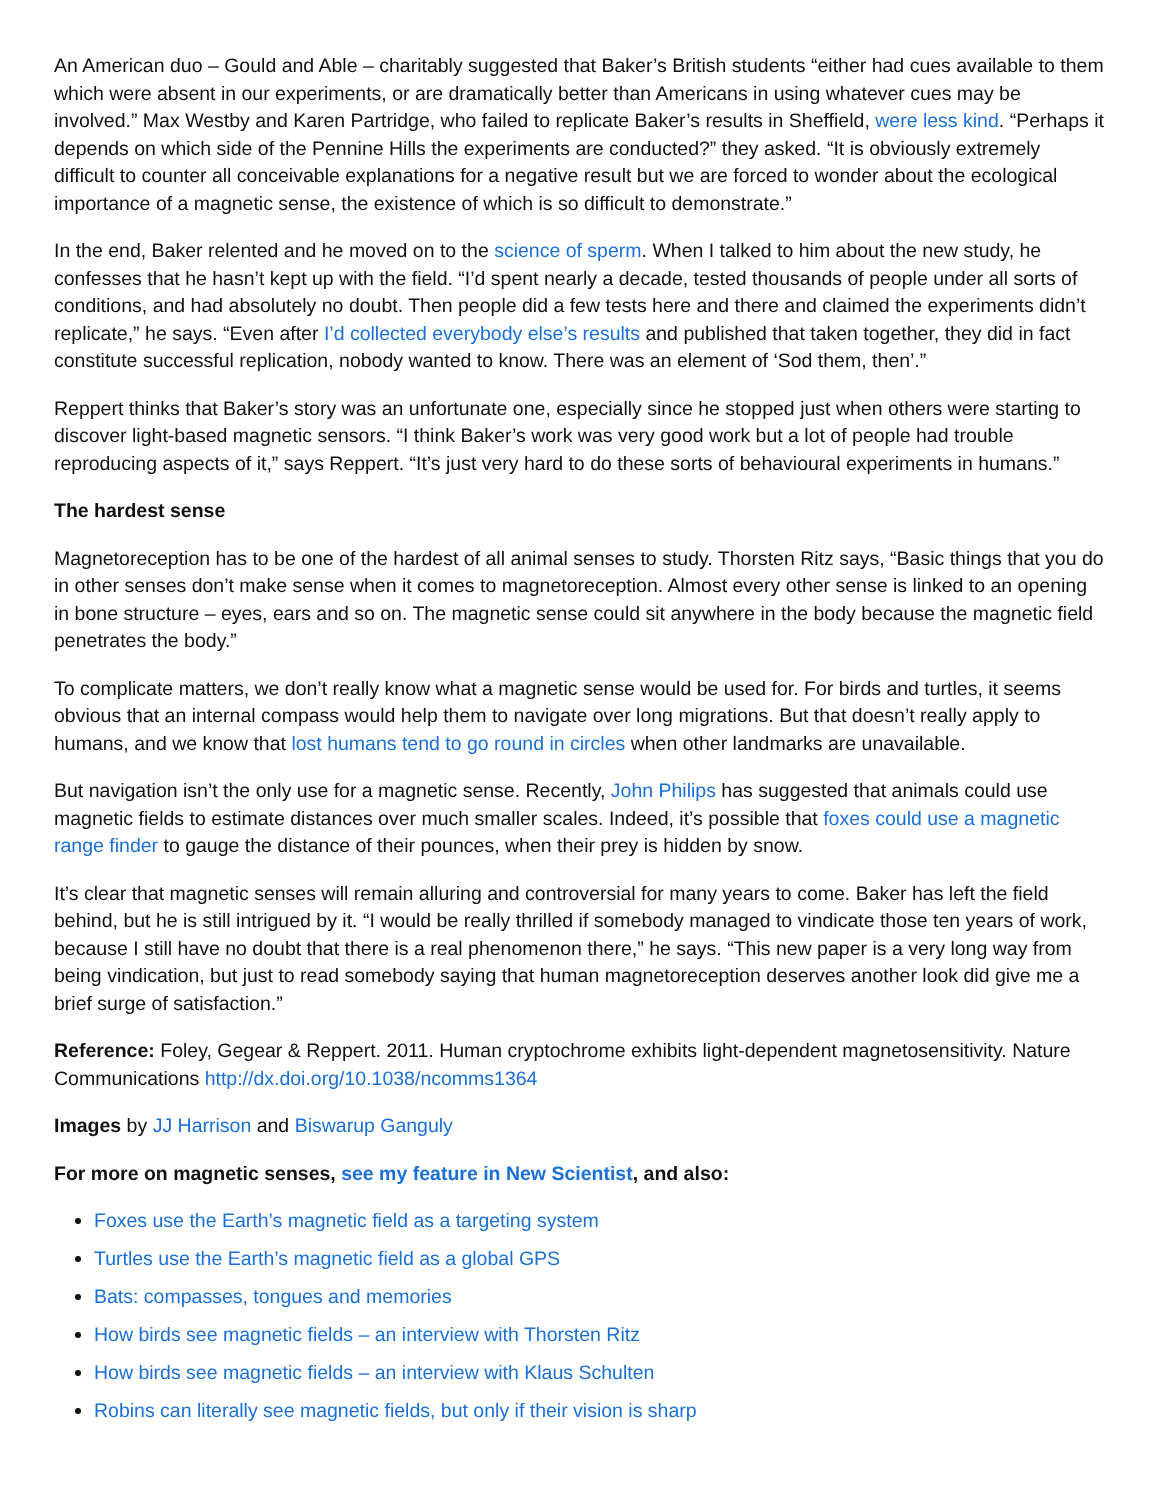An American duo – Gould and Able – charitably suggested that Baker’s British students “either had cues available to them which were absent in our experiments, or are dramatically better than Americans in using whatever cues may be involved.” Max Westby and Karen Partridge, who failed to replicate Baker’s results in Sheffield, were less kind. “Perhaps it depends on which side of the Pennine Hills the experiments are conducted?” they asked. “It is obviously extremely difficult to counter all conceivable explanations for a negative result but we are forced to wonder about the ecological importance of a magnetic sense, the existence of which is so difficult to demonstrate.”
In the end, Baker relented and he moved on to the science of sperm. When I talked to him about the new study, he confesses that he hasn’t kept up with the field. “I’d spent nearly a decade, tested thousands of people under all sorts of conditions, and had absolutely no doubt. Then people did a few tests here and there and claimed the experiments didn’t replicate,” he says. “Even after I’d collected everybody else’s results and published that taken together, they did in fact constitute successful replication, nobody wanted to know. There was an element of ‘Sod them, then’.”
Reppert thinks that Baker’s story was an unfortunate one, especially since he stopped just when others were starting to discover light-based magnetic sensors. “I think Baker’s work was very good work but a lot of people had trouble reproducing aspects of it,” says Reppert. “It’s just very hard to do these sorts of behavioural experiments in humans.”
The hardest sense
Magnetoreception has to be one of the hardest of all animal senses to study. Thorsten Ritz says, “Basic things that you do in other senses don’t make sense when it comes to magnetoreception. Almost every other sense is linked to an opening in bone structure – eyes, ears and so on. The magnetic sense could sit anywhere in the body because the magnetic field penetrates the body.”
To complicate matters, we don’t really know what a magnetic sense would be used for. For birds and turtles, it seems obvious that an internal compass would help them to navigate over long migrations. But that doesn’t really apply to humans, and we know that lost humans tend to go round in circles when other landmarks are unavailable.
But navigation isn’t the only use for a magnetic sense. Recently, John Philips has suggested that animals could use magnetic fields to estimate distances over much smaller scales. Indeed, it’s possible that foxes could use a magnetic range finder to gauge the distance of their pounces, when their prey is hidden by snow.
It’s clear that magnetic senses will remain alluring and controversial for many years to come. Baker has left the field behind, but he is still intrigued by it. “I would be really thrilled if somebody managed to vindicate those ten years of work, because I still have no doubt that there is a real phenomenon there,” he says. “This new paper is a very long way from being vindication, but just to read somebody saying that human magnetoreception deserves another look did give me a brief surge of satisfaction.”
Reference: Foley, Gegear & Reppert. 2011. Human cryptochrome exhibits light-dependent magnetosensitivity. Nature Communications http://dx.doi.org/10.1038/ncomms1364
Images by JJ Harrison and Biswarup Ganguly
For more on magnetic senses, see my feature in New Scientist, and also:
Foxes use the Earth’s magnetic field as a targeting system
Turtles use the Earth’s magnetic field as a global GPS
Bats: compasses, tongues and memories
How birds see magnetic fields – an interview with Thorsten Ritz
How birds see magnetic fields – an interview with Klaus Schulten
Robins can literally see magnetic fields, but only if their vision is sharp